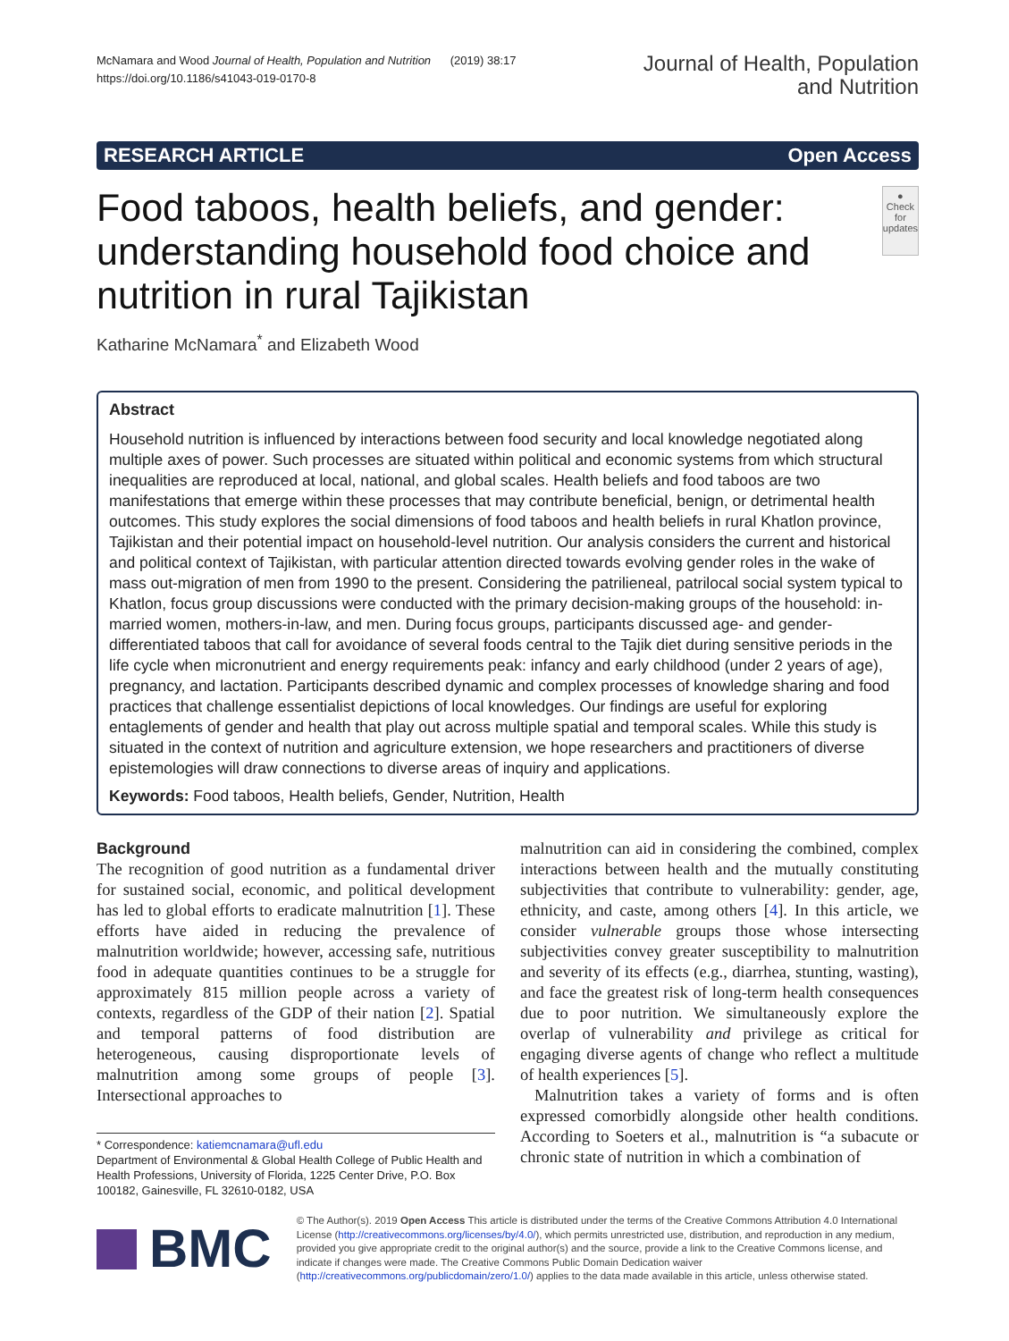McNamara and Wood Journal of Health, Population and Nutrition (2019) 38:17
https://doi.org/10.1186/s41043-019-0170-8
Journal of Health, Population
and Nutrition
RESEARCH ARTICLE Open Access
Food taboos, health beliefs, and gender: understanding household food choice and nutrition in rural Tajikistan
●
Check for updates
Katharine McNamara<sup>*</sup> and Elizabeth Wood
Abstract
Household nutrition is influenced by interactions between food security and local knowledge negotiated along multiple axes of power. Such processes are situated within political and economic systems from which structural inequalities are reproduced at local, national, and global scales. Health beliefs and food taboos are two manifestations that emerge within these processes that may contribute beneficial, benign, or detrimental health outcomes. This study explores the social dimensions of food taboos and health beliefs in rural Khatlon province, Tajikistan and their potential impact on household-level nutrition. Our analysis considers the current and historical and political context of Tajikistan, with particular attention directed towards evolving gender roles in the wake of mass out-migration of men from 1990 to the present. Considering the patrilieneal, patrilocal social system typical to Khatlon, focus group discussions were conducted with the primary decision-making groups of the household: in-married women, mothers-in-law, and men. During focus groups, participants discussed age- and gender-differentiated taboos that call for avoidance of several foods central to the Tajik diet during sensitive periods in the life cycle when micronutrient and energy requirements peak: infancy and early childhood (under 2 years of age), pregnancy, and lactation. Participants described dynamic and complex processes of knowledge sharing and food practices that challenge essentialist depictions of local knowledges. Our findings are useful for exploring entaglements of gender and health that play out across multiple spatial and temporal scales. While this study is situated in the context of nutrition and agriculture extension, we hope researchers and practitioners of diverse epistemologies will draw connections to diverse areas of inquiry and applications.
Keywords: Food taboos, Health beliefs, Gender, Nutrition, Health
Background
The recognition of good nutrition as a fundamental driver for sustained social, economic, and political development has led to global efforts to eradicate malnutrition [1]. These efforts have aided in reducing the prevalence of malnutrition worldwide; however, accessing safe, nutritious food in adequate quantities continues to be a struggle for approximately 815 million people across a variety of contexts, regardless of the GDP of their nation [2]. Spatial and temporal patterns of food distribution are heterogeneous, causing disproportionate levels of malnutrition among some groups of people [3]. Intersectional approaches to
* Correspondence: katiemcnamara@ufl.edu
Department of Environmental & Global Health College of Public Health and Health Professions, University of Florida, 1225 Center Drive, P.O. Box 100182, Gainesville, FL 32610-0182, USA
malnutrition can aid in considering the combined, complex interactions between health and the mutually constituting subjectivities that contribute to vulnerability: gender, age, ethnicity, and caste, among others [4]. In this article, we consider vulnerable groups those whose intersecting subjectivities convey greater susceptibility to malnutrition and severity of its effects (e.g., diarrhea, stunting, wasting), and face the greatest risk of long-term health consequences due to poor nutrition. We simultaneously explore the overlap of vulnerability and privilege as critical for engaging diverse agents of change who reflect a multitude of health experiences [5].
Malnutrition takes a variety of forms and is often expressed comorbidly alongside other health conditions. According to Soeters et al., malnutrition is “a subacute or chronic state of nutrition in which a combination of
BMC
© The Author(s). 2019 Open Access This article is distributed under the terms of the Creative Commons Attribution 4.0 International License (http://creativecommons.org/licenses/by/4.0/), which permits unrestricted use, distribution, and reproduction in any medium, provided you give appropriate credit to the original author(s) and the source, provide a link to the Creative Commons license, and indicate if changes were made. The Creative Commons Public Domain Dedication waiver (http://creativecommons.org/publicdomain/zero/1.0/) applies to the data made available in this article, unless otherwise stated.